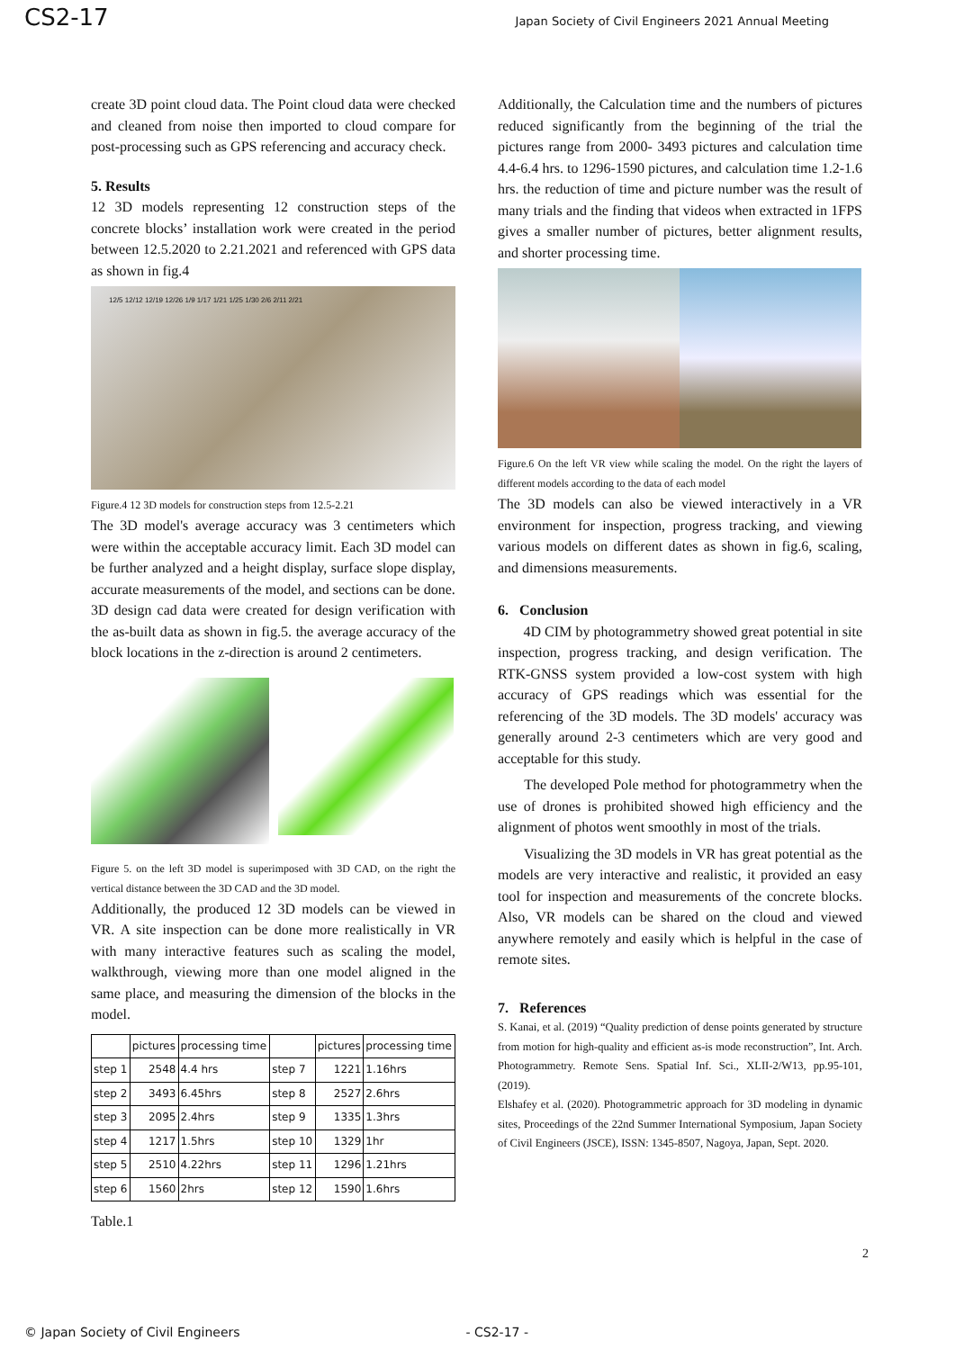CS2-17 Japan Society of Civil Engineers 2021 Annual Meeting
create 3D point cloud data. The Point cloud data were checked and cleaned from noise then imported to cloud compare for post-processing such as GPS referencing and accuracy check.
5. Results
12 3D models representing 12 construction steps of the concrete blocks’ installation work were created in the period between 12.5.2020 to 2.21.2021 and referenced with GPS data as shown in fig.4
12/5 12/12 12/19 12/26 1/9 1/17 1/21 1/25 1/30 2/6 2/11 2/21
Figure.4 12 3D models for construction steps from 12.5-2.21
The 3D model's average accuracy was 3 centimeters which were within the acceptable accuracy limit. Each 3D model can be further analyzed and a height display, surface slope display, accurate measurements of the model, and sections can be done.
3D design cad data were created for design verification with the as-built data as shown in fig.5. the average accuracy of the block locations in the z-direction is around 2 centimeters.
Figure 5. on the left 3D model is superimposed with 3D CAD, on the right the vertical distance between the 3D CAD and the 3D model.
Additionally, the produced 12 3D models can be viewed in VR. A site inspection can be done more realistically in VR with many interactive features such as scaling the model, walkthrough, viewing more than one model aligned in the same place, and measuring the dimension of the blocks in the model.
| | pictures | processing time | | pictures | processing time |
| --- | --- | --- | --- | --- | --- |
| step 1 | 2548 | 4.4 hrs | step 7 | 1221 | 1.16hrs |
| step 2 | 3493 | 6.45hrs | step 8 | 2527 | 2.6hrs |
| step 3 | 2095 | 2.4hrs | step 9 | 1335 | 1.3hrs |
| step 4 | 1217 | 1.5hrs | step 10 | 1329 | 1hr |
| step 5 | 2510 | 4.22hrs | step 11 | 1296 | 1.21hrs |
| step 6 | 1560 | 2hrs | step 12 | 1590 | 1.6hrs |
Table.1
Additionally, the Calculation time and the numbers of pictures reduced significantly from the beginning of the trial the pictures range from 2000- 3493 pictures and calculation time 4.4-6.4 hrs. to 1296-1590 pictures, and calculation time 1.2-1.6 hrs. the reduction of time and picture number was the result of many trials and the finding that videos when extracted in 1FPS gives a smaller number of pictures, better alignment results, and shorter processing time.
Figure.6 On the left VR view while scaling the model. On the right the layers of different models according to the data of each model
The 3D models can also be viewed interactively in a VR environment for inspection, progress tracking, and viewing various models on different dates as shown in fig.6, scaling, and dimensions measurements.
6. Conclusion
4D CIM by photogrammetry showed great potential in site inspection, progress tracking, and design verification. The RTK-GNSS system provided a low-cost system with high accuracy of GPS readings which was essential for the referencing of the 3D models. The 3D models' accuracy was generally around 2-3 centimeters which are very good and acceptable for this study.
The developed Pole method for photogrammetry when the use of drones is prohibited showed high efficiency and the alignment of photos went smoothly in most of the trials.
Visualizing the 3D models in VR has great potential as the models are very interactive and realistic, it provided an easy tool for inspection and measurements of the concrete blocks. Also, VR models can be shared on the cloud and viewed anywhere remotely and easily which is helpful in the case of remote sites.
7. References
S. Kanai, et al. (2019) “Quality prediction of dense points generated by structure from motion for high-quality and efficient as-is mode reconstruction”, Int. Arch. Photogrammetry. Remote Sens. Spatial Inf. Sci., XLII-2/W13, pp.95-101, (2019).
Elshafey et al. (2020). Photogrammetric approach for 3D modeling in dynamic sites, Proceedings of the 22nd Summer International Symposium, Japan Society of Civil Engineers (JSCE), ISSN: 1345-8507, Nagoya, Japan, Sept. 2020.
2
© Japan Society of Civil Engineers - CS2-17 -